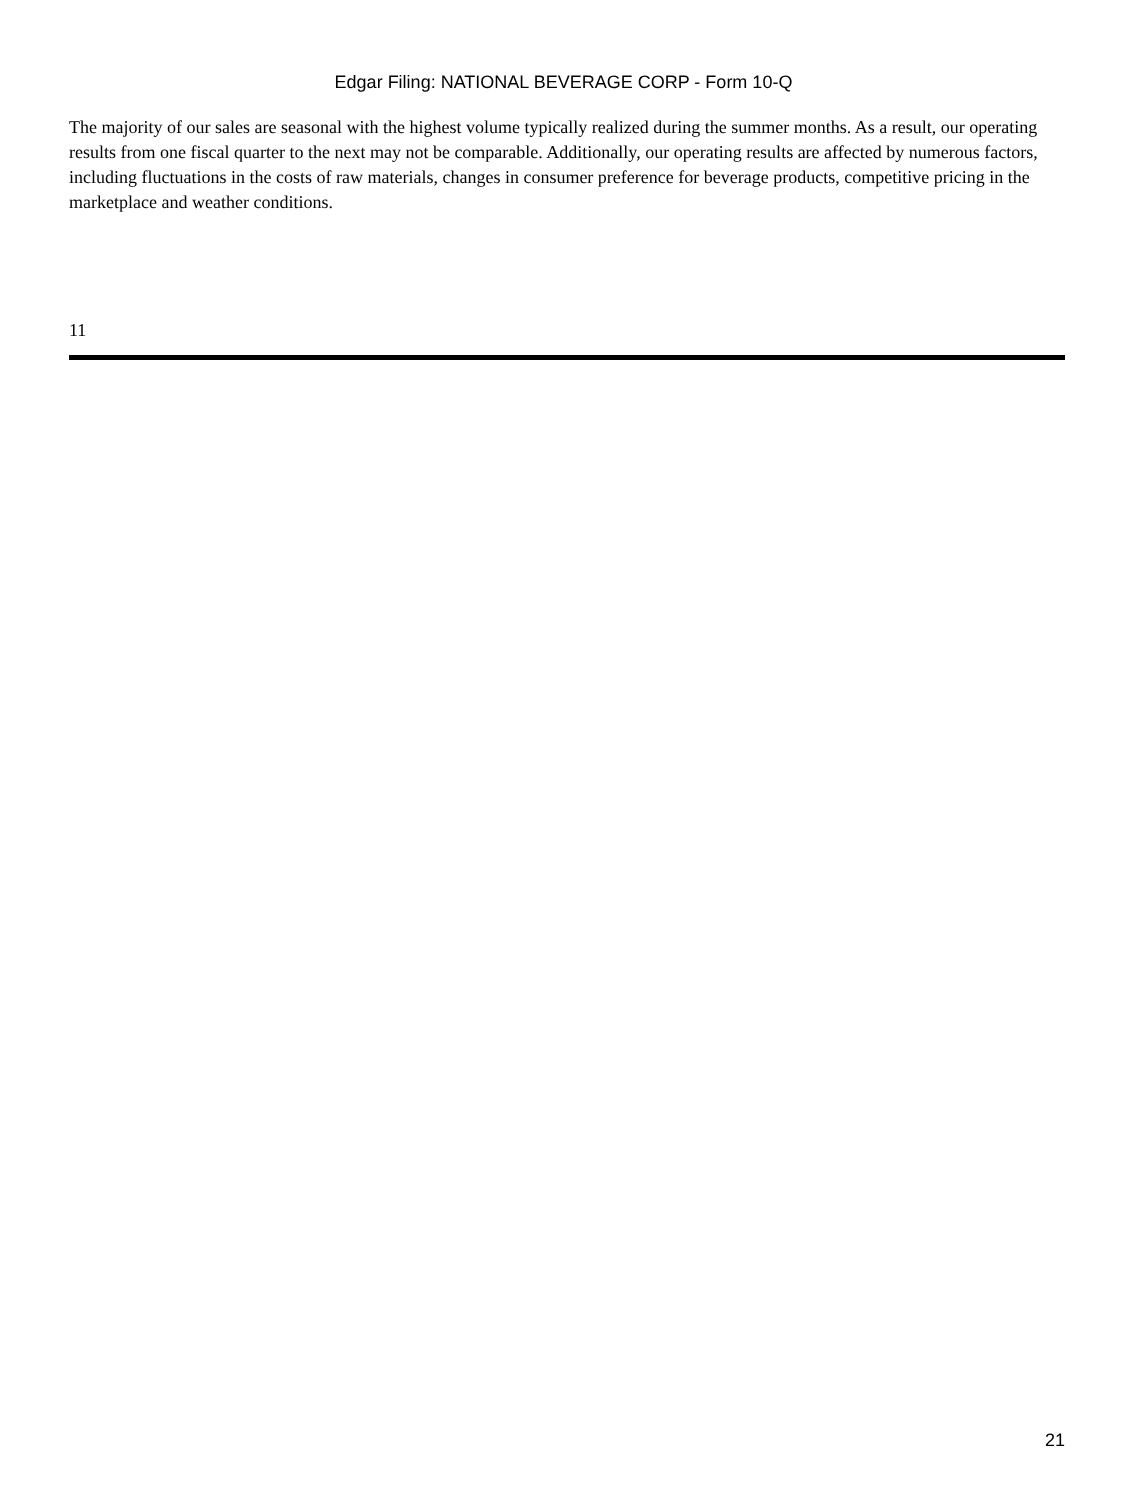Edgar Filing: NATIONAL BEVERAGE CORP - Form 10-Q
The majority of our sales are seasonal with the highest volume typically realized during the summer months. As a result, our operating results from one fiscal quarter to the next may not be comparable. Additionally, our operating results are affected by numerous factors, including fluctuations in the costs of raw materials, changes in consumer preference for beverage products, competitive pricing in the marketplace and weather conditions.
11
21